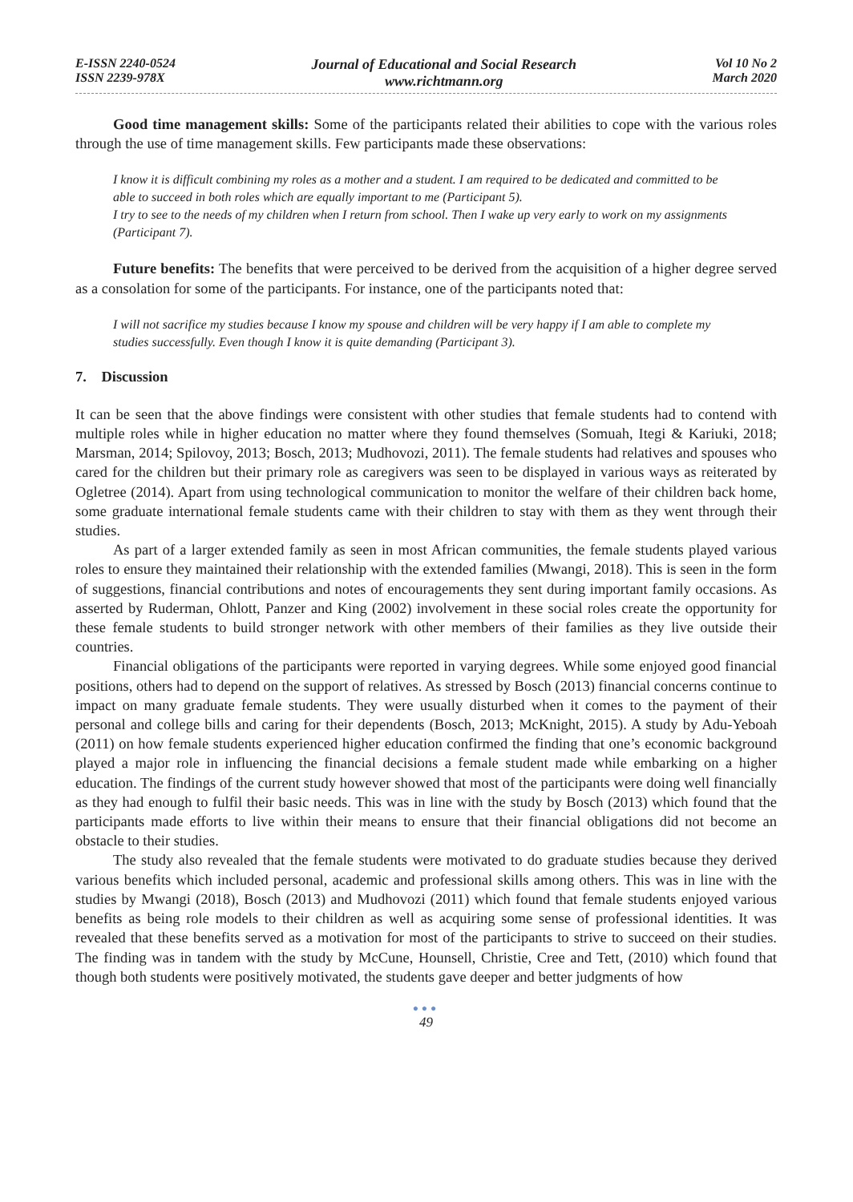E-ISSN 2240-0524
ISSN 2239-978X
Journal of Educational and Social Research
www.richtmann.org
Vol 10 No 2
March 2020
Good time management skills: Some of the participants related their abilities to cope with the various roles through the use of time management skills. Few participants made these observations:
I know it is difficult combining my roles as a mother and a student. I am required to be dedicated and committed to be able to succeed in both roles which are equally important to me (Participant 5).
I try to see to the needs of my children when I return from school. Then I wake up very early to work on my assignments (Participant 7).
Future benefits: The benefits that were perceived to be derived from the acquisition of a higher degree served as a consolation for some of the participants. For instance, one of the participants noted that:
I will not sacrifice my studies because I know my spouse and children will be very happy if I am able to complete my studies successfully. Even though I know it is quite demanding (Participant 3).
7. Discussion
It can be seen that the above findings were consistent with other studies that female students had to contend with multiple roles while in higher education no matter where they found themselves (Somuah, Itegi & Kariuki, 2018; Marsman, 2014; Spilovoy, 2013; Bosch, 2013; Mudhovozi, 2011). The female students had relatives and spouses who cared for the children but their primary role as caregivers was seen to be displayed in various ways as reiterated by Ogletree (2014). Apart from using technological communication to monitor the welfare of their children back home, some graduate international female students came with their children to stay with them as they went through their studies.
As part of a larger extended family as seen in most African communities, the female students played various roles to ensure they maintained their relationship with the extended families (Mwangi, 2018). This is seen in the form of suggestions, financial contributions and notes of encouragements they sent during important family occasions. As asserted by Ruderman, Ohlott, Panzer and King (2002) involvement in these social roles create the opportunity for these female students to build stronger network with other members of their families as they live outside their countries.
Financial obligations of the participants were reported in varying degrees. While some enjoyed good financial positions, others had to depend on the support of relatives. As stressed by Bosch (2013) financial concerns continue to impact on many graduate female students. They were usually disturbed when it comes to the payment of their personal and college bills and caring for their dependents (Bosch, 2013; McKnight, 2015). A study by Adu-Yeboah (2011) on how female students experienced higher education confirmed the finding that one’s economic background played a major role in influencing the financial decisions a female student made while embarking on a higher education. The findings of the current study however showed that most of the participants were doing well financially as they had enough to fulfil their basic needs. This was in line with the study by Bosch (2013) which found that the participants made efforts to live within their means to ensure that their financial obligations did not become an obstacle to their studies.
The study also revealed that the female students were motivated to do graduate studies because they derived various benefits which included personal, academic and professional skills among others. This was in line with the studies by Mwangi (2018), Bosch (2013) and Mudhovozi (2011) which found that female students enjoyed various benefits as being role models to their children as well as acquiring some sense of professional identities. It was revealed that these benefits served as a motivation for most of the participants to strive to succeed on their studies. The finding was in tandem with the study by McCune, Hounsell, Christie, Cree and Tett, (2010) which found that though both students were positively motivated, the students gave deeper and better judgments of how
●●●
49